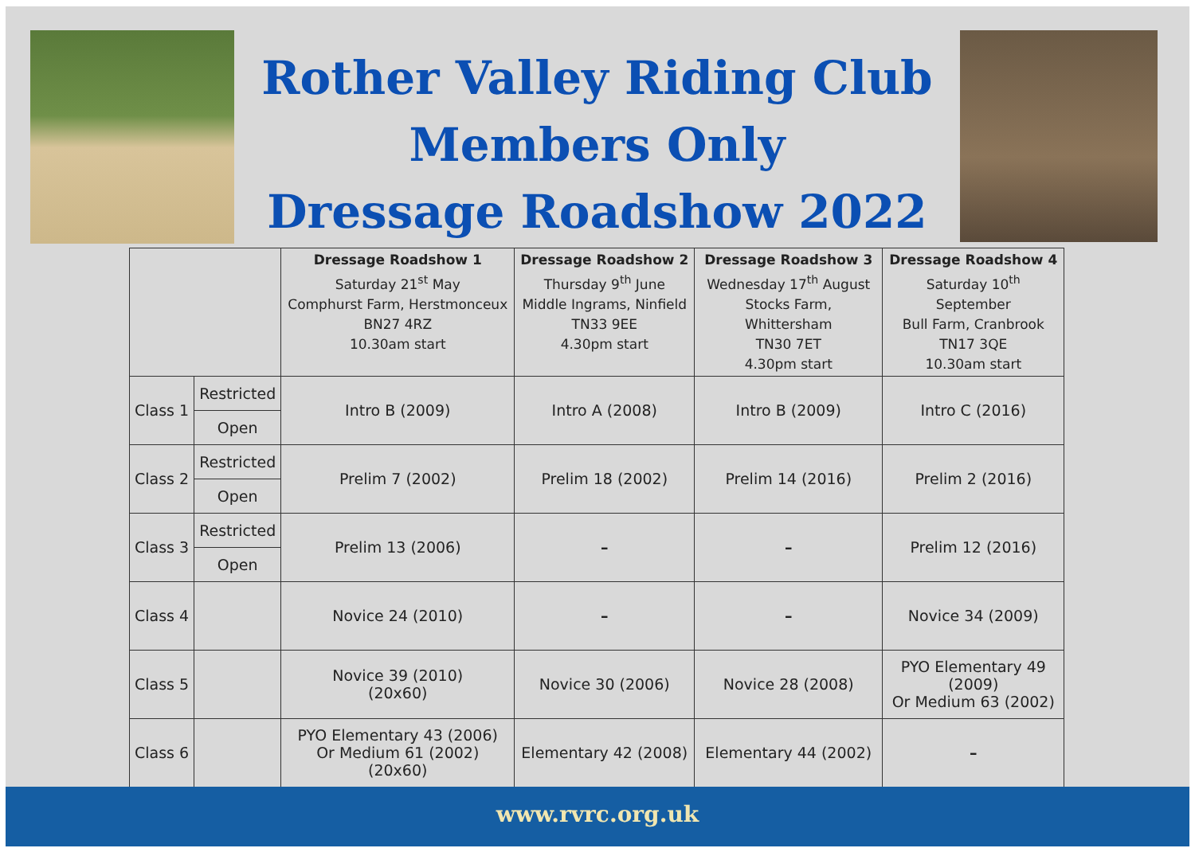Rother Valley Riding Club
Members Only
Dressage Roadshow 2022
| | | Dressage Roadshow 1 Saturday 21<sup>st</sup> May Comphurst Farm, Herstmonceux BN27 4RZ 10.30am start | Dressage Roadshow 2 Thursday 9<sup>th</sup> June Middle Ingrams, Ninfield TN33 9EE 4.30pm start | Dressage Roadshow 3 Wednesday 17<sup>th</sup> August Stocks Farm, Whittersham TN30 7ET 4.30pm start | Dressage Roadshow 4 Saturday 10<sup>th</sup> September Bull Farm, Cranbrook TN17 3QE 10.30am start |
| --- | --- | --- | --- | --- | --- |
| Class 1 | Restricted | Intro B (2009) | Intro A (2008) | Intro B (2009) | Intro C (2016) |
| | Open | | | | |
| Class 2 | Restricted | Prelim 7 (2002) | Prelim 18 (2002) | Prelim 14 (2016) | Prelim 2 (2016) |
| | Open | | | | |
| Class 3 | Restricted | Prelim 13 (2006) | – | – | Prelim 12 (2016) |
| | Open | | | | |
| Class 4 | | Novice 24 (2010) | – | – | Novice 34 (2009) |
| Class 5 | | Novice 39 (2010) (20x60) | Novice 30 (2006) | Novice 28 (2008) | PYO Elementary 49 (2009) Or Medium 63 (2002) |
| Class 6 | | PYO Elementary 43 (2006) Or Medium 61 (2002) (20x60) | Elementary 42 (2008) | Elementary 44 (2002) | – |
www.rvrc.org.uk